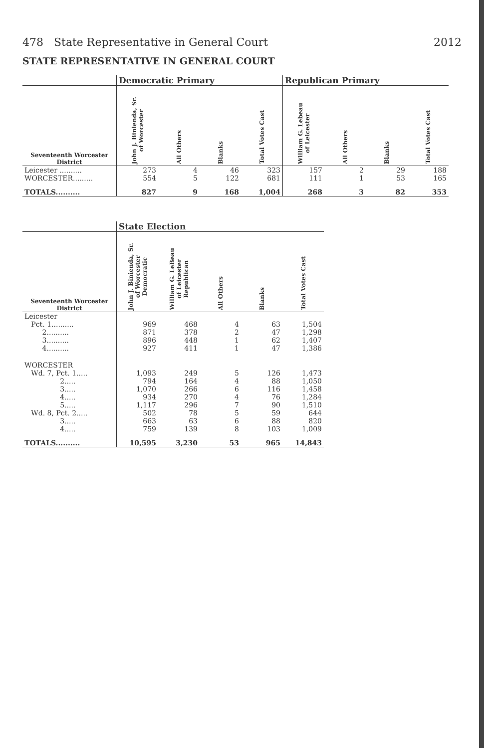478 State Representative in General Court 2012
STATE REPRESENTATIVE IN GENERAL COURT
| | Democratic Primary | | | | Republican Primary | | | |
| --- | --- | --- | --- | --- | --- | --- | --- | --- |
| Seventeenth Worcester District | John J. Binienda, Sr. of Worcester | All Others | Blanks | Total Votes Cast | William G. Lebeau of Leicester | All Others | Blanks | Total Votes Cast |
| Leicester .......... | 273 | 4 | 46 | 323 | 157 | 2 | 29 | 188 |
| WORCESTER......... | 554 | 5 | 122 | 681 | 111 | 1 | 53 | 165 |
| TOTALS.......... | 827 | 9 | 168 | 1,004 | 268 | 3 | 82 | 353 |
| | State Election | | | | |
| --- | --- | --- | --- | --- | --- |
| Seventeenth Worcester District | John J. Binienda, Sr. of Worcester Democratic | William G. LeBeau of Leicester Republican | All Others | Blanks | Total Votes Cast |
| Leicester | | | | | |
| Pct. 1.......... | 969 | 468 | 4 | 63 | 1,504 |
| 2.......... | 871 | 378 | 2 | 47 | 1,298 |
| 3.......... | 896 | 448 | 1 | 62 | 1,407 |
| 4.......... | 927 | 411 | 1 | 47 | 1,386 |
| WORCESTER | | | | | |
| Wd. 7, Pct. 1..... | 1,093 | 249 | 5 | 126 | 1,473 |
| 2..... | 794 | 164 | 4 | 88 | 1,050 |
| 3..... | 1,070 | 266 | 6 | 116 | 1,458 |
| 4..... | 934 | 270 | 4 | 76 | 1,284 |
| 5..... | 1,117 | 296 | 7 | 90 | 1,510 |
| Wd. 8, Pct. 2..... | 502 | 78 | 5 | 59 | 644 |
| 3..... | 663 | 63 | 6 | 88 | 820 |
| 4..... | 759 | 139 | 8 | 103 | 1,009 |
| TOTALS.......... | 10,595 | 3,230 | 53 | 965 | 14,843 |